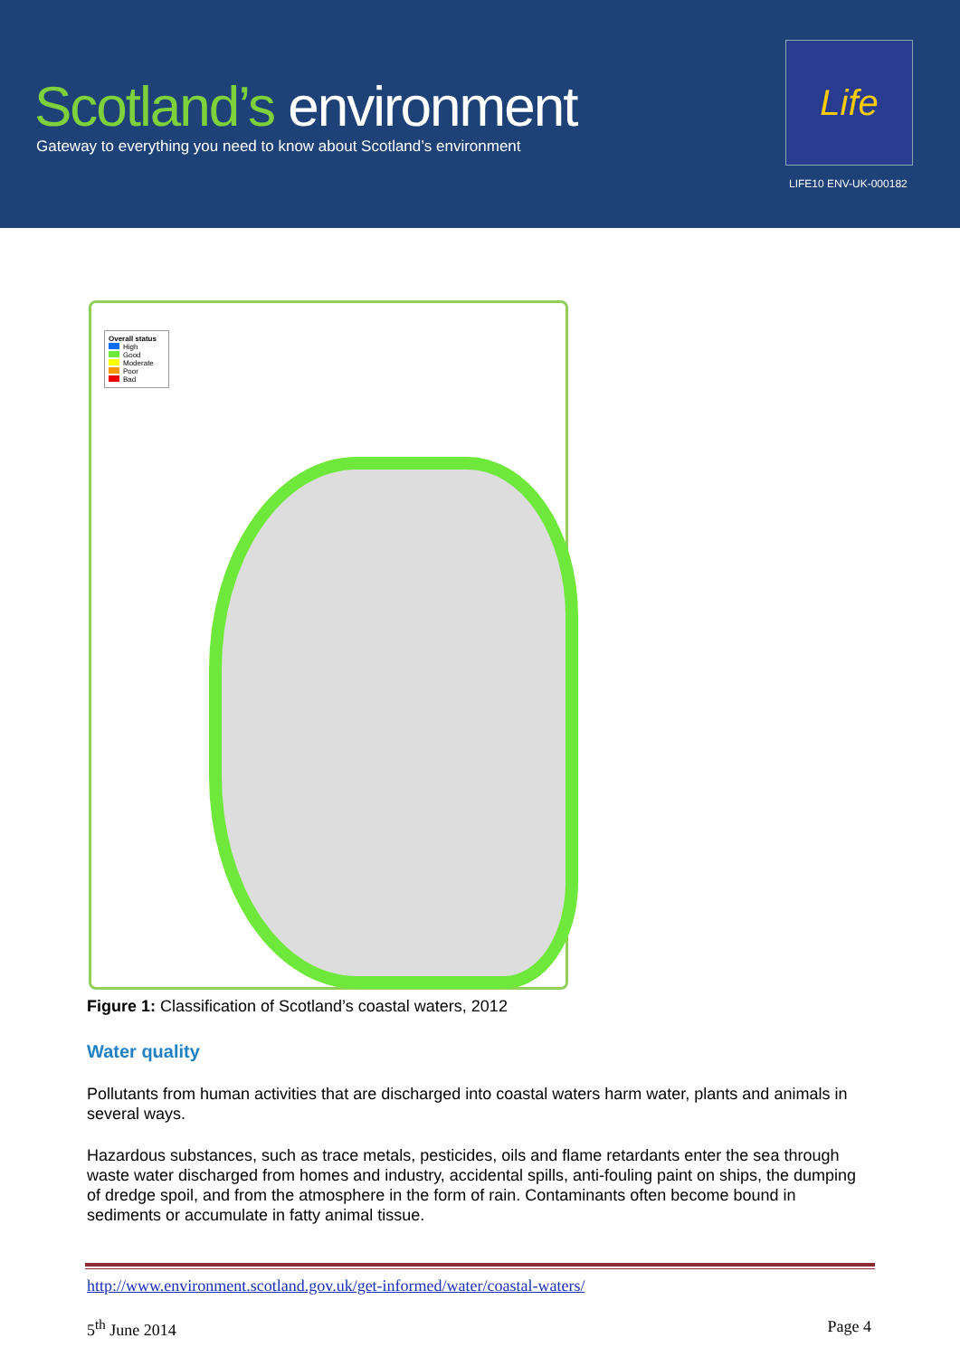Scotland’s environment
Gateway to everything you need to know about Scotland’s environment
Life
LIFE10 ENV-UK-000182
Overall status
High
Good
Moderate
Poor
Bad
Figure 1: Classification of Scotland’s coastal waters, 2012
Water quality
Pollutants from human activities that are discharged into coastal waters harm water, plants and animals in several ways.
Hazardous substances, such as trace metals, pesticides, oils and flame retardants enter the sea through waste water discharged from homes and industry, accidental spills, anti-fouling paint on ships, the dumping of dredge spoil, and from the atmosphere in the form of rain. Contaminants often become bound in sediments or accumulate in fatty animal tissue.
http://www.environment.scotland.gov.uk/get-informed/water/coastal-waters/
5<sup>th</sup> June 2014 Page 4